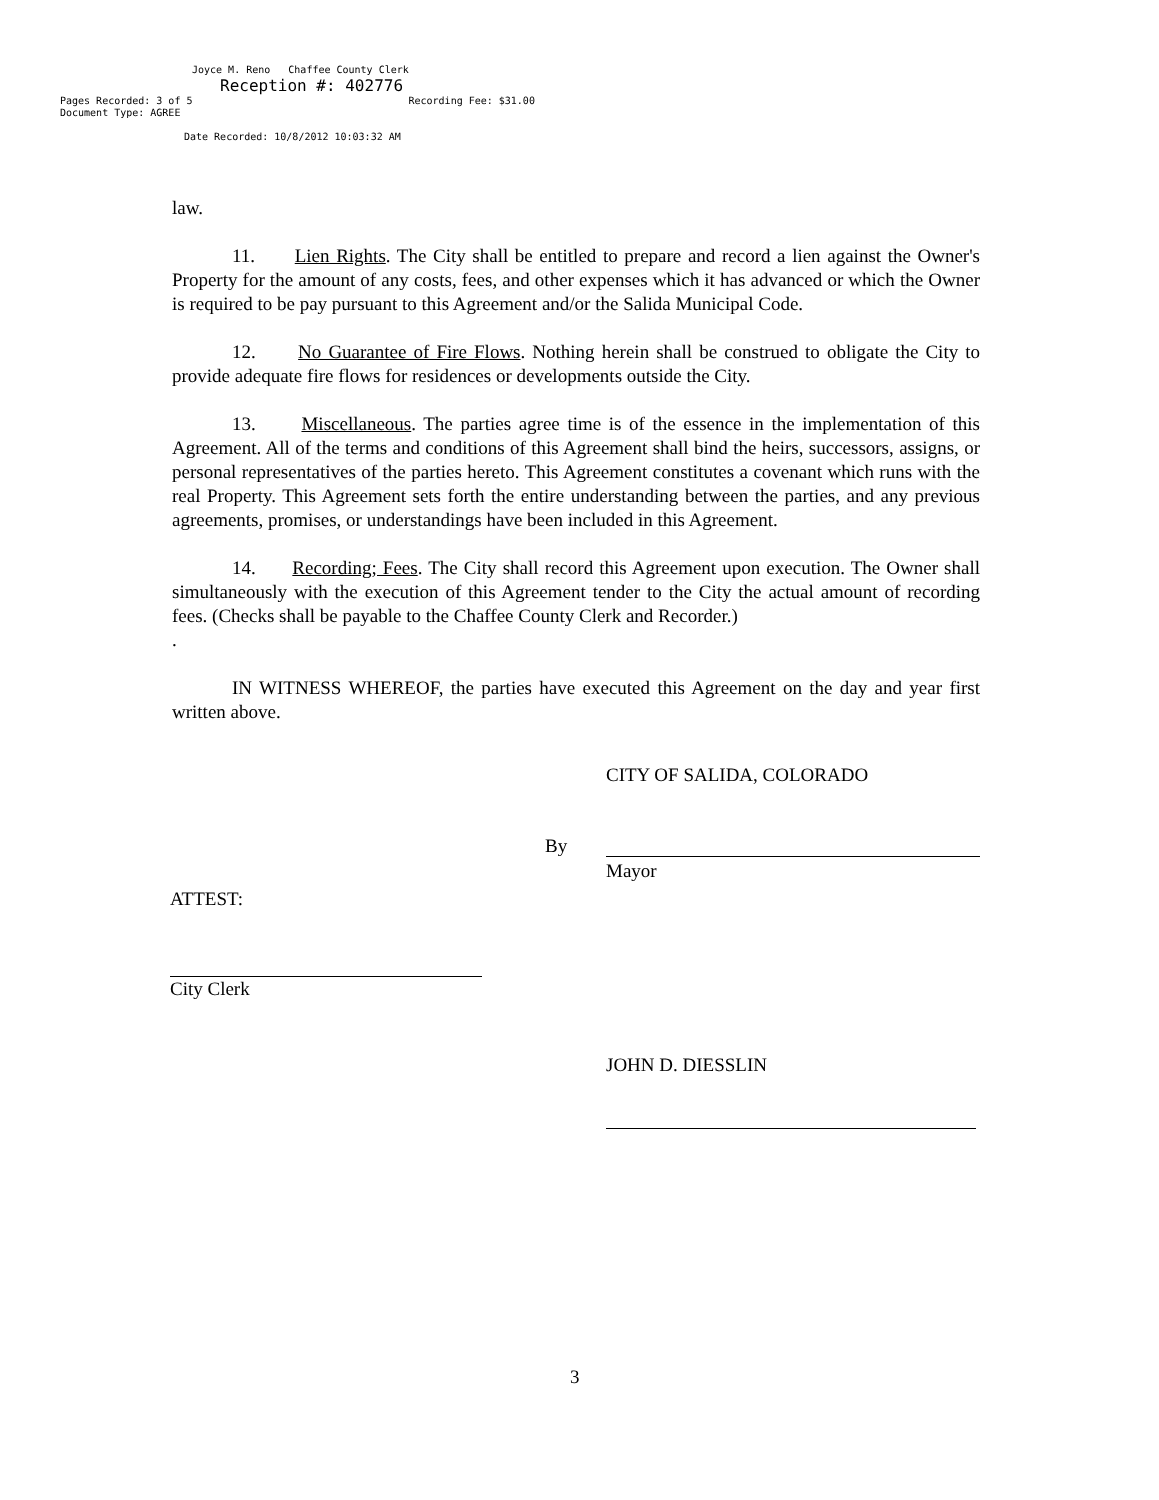Joyce M. Reno Chaffee County Clerk
Reception #: 402776
Pages Recorded: 3 of 5 Recording Fee: $31.00
Document Type: AGREE
Date Recorded: 10/8/2012 10:03:32 AM
law.
11. Lien Rights. The City shall be entitled to prepare and record a lien against the Owner's Property for the amount of any costs, fees, and other expenses which it has advanced or which the Owner is required to be pay pursuant to this Agreement and/or the Salida Municipal Code.
12. No Guarantee of Fire Flows. Nothing herein shall be construed to obligate the City to provide adequate fire flows for residences or developments outside the City.
13. Miscellaneous. The parties agree time is of the essence in the implementation of this Agreement. All of the terms and conditions of this Agreement shall bind the heirs, successors, assigns, or personal representatives of the parties hereto. This Agreement constitutes a covenant which runs with the real Property. This Agreement sets forth the entire understanding between the parties, and any previous agreements, promises, or understandings have been included in this Agreement.
14. Recording; Fees. The City shall record this Agreement upon execution. The Owner shall simultaneously with the execution of this Agreement tender to the City the actual amount of recording fees. (Checks shall be payable to the Chaffee County Clerk and Recorder.)
.
IN WITNESS WHEREOF, the parties have executed this Agreement on the day and year first written above.
CITY OF SALIDA, COLORADO
By
Mayor
ATTEST:
City Clerk
JOHN D. DIESSLIN
3